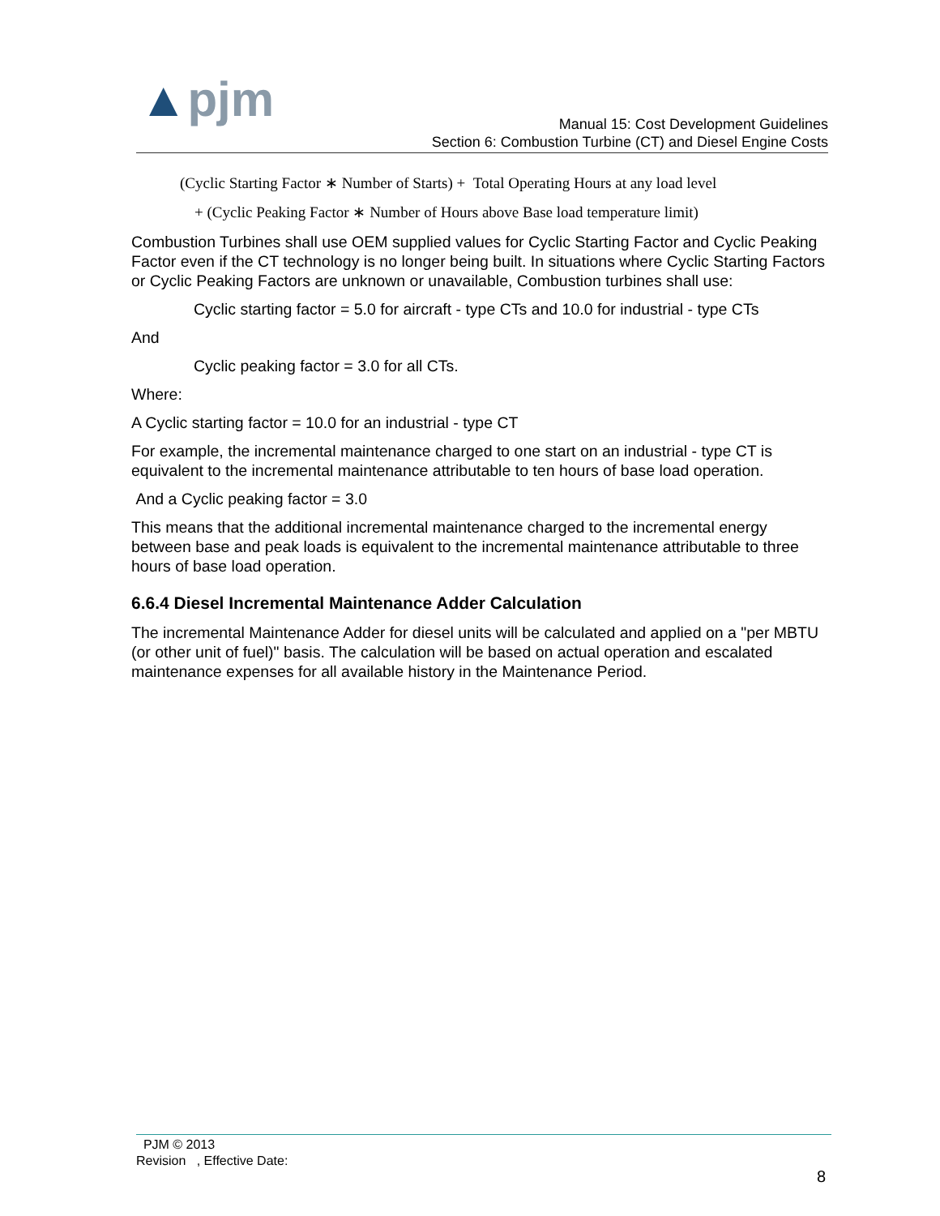▲pjm
Manual 15: Cost Development Guidelines
Section 6: Combustion Turbine (CT) and Diesel Engine Costs
(Cyclic Starting Factor ∗ Number of Starts) + Total Operating Hours at any load level
+ (Cyclic Peaking Factor ∗ Number of Hours above Base load temperature limit)
Combustion Turbines shall use OEM supplied values for Cyclic Starting Factor and Cyclic Peaking Factor even if the CT technology is no longer being built. In situations where Cyclic Starting Factors or Cyclic Peaking Factors are unknown or unavailable, Combustion turbines shall use:
Cyclic starting factor = 5.0 for aircraft - type CTs and 10.0 for industrial - type CTs
And
Cyclic peaking factor = 3.0 for all CTs.
Where:
A Cyclic starting factor = 10.0 for an industrial - type CT
For example, the incremental maintenance charged to one start on an industrial - type CT is equivalent to the incremental maintenance attributable to ten hours of base load operation.
And a Cyclic peaking factor = 3.0
This means that the additional incremental maintenance charged to the incremental energy between base and peak loads is equivalent to the incremental maintenance attributable to three hours of base load operation.
6.6.4 Diesel Incremental Maintenance Adder Calculation
The incremental Maintenance Adder for diesel units will be calculated and applied on a "per MBTU (or other unit of fuel)" basis. The calculation will be based on actual operation and escalated maintenance expenses for all available history in the Maintenance Period.
PJM © 2013
Revision , Effective Date:
8